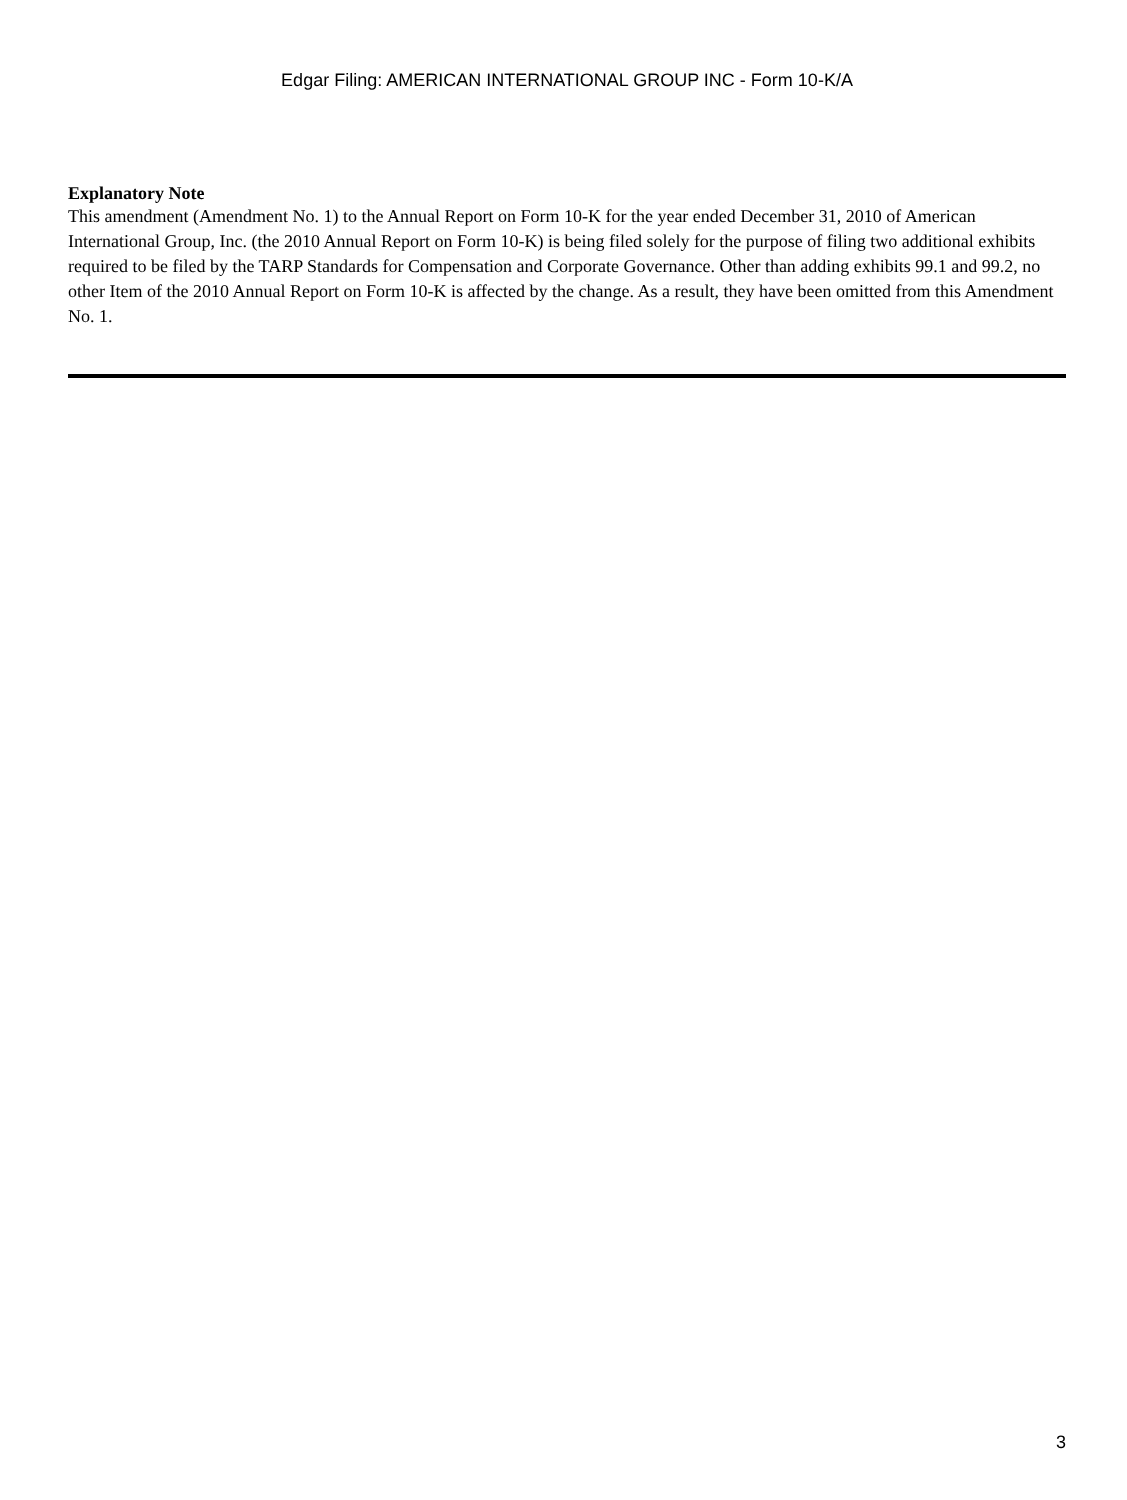Edgar Filing: AMERICAN INTERNATIONAL GROUP INC - Form 10-K/A
Explanatory Note
This amendment (Amendment No. 1) to the Annual Report on Form 10-K for the year ended December 31, 2010 of American International Group, Inc. (the 2010 Annual Report on Form 10-K) is being filed solely for the purpose of filing two additional exhibits required to be filed by the TARP Standards for Compensation and Corporate Governance. Other than adding exhibits 99.1 and 99.2, no other Item of the 2010 Annual Report on Form 10-K is affected by the change. As a result, they have been omitted from this Amendment No. 1.
3